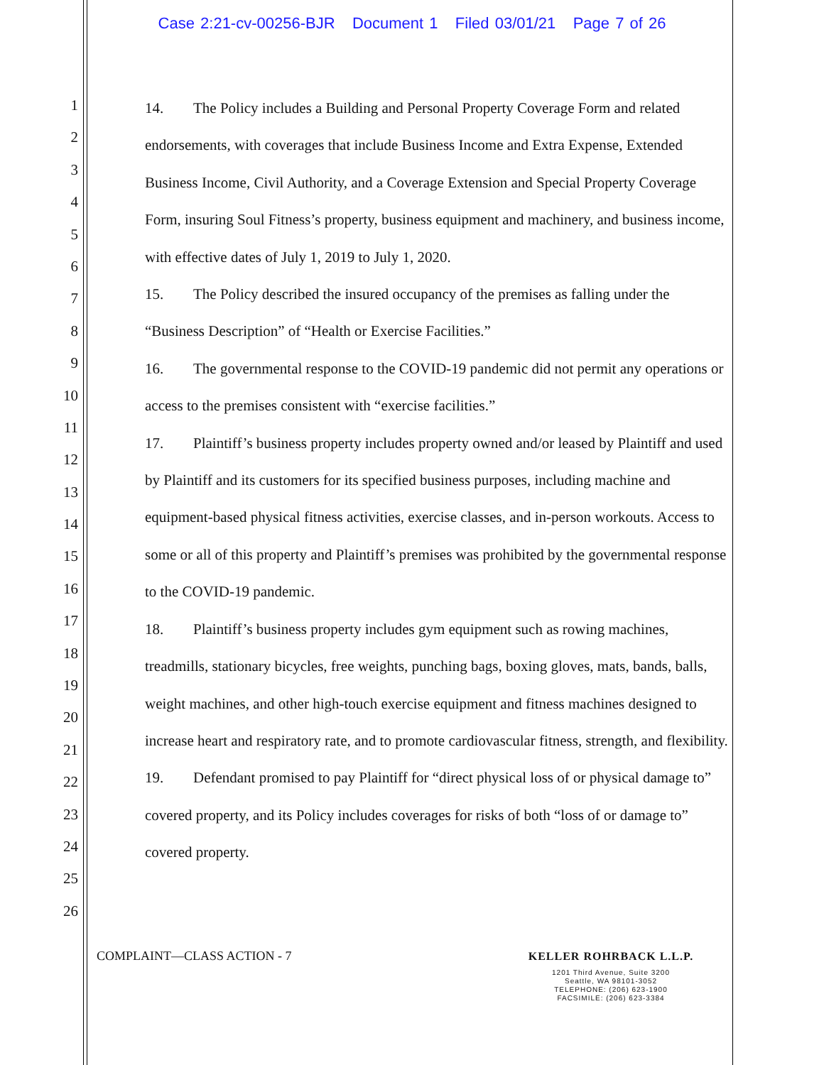Case 2:21-cv-00256-BJR Document 1 Filed 03/01/21 Page 7 of 26
1
2
3
4
5
6
7
8
9
10
11
12
13
14
15
16
17
18
19
20
21
22
23
24
25
26
14. The Policy includes a Building and Personal Property Coverage Form and related endorsements, with coverages that include Business Income and Extra Expense, Extended Business Income, Civil Authority, and a Coverage Extension and Special Property Coverage Form, insuring Soul Fitness’s property, business equipment and machinery, and business income, with effective dates of July 1, 2019 to July 1, 2020.
15. The Policy described the insured occupancy of the premises as falling under the “Business Description” of “Health or Exercise Facilities.”
16. The governmental response to the COVID-19 pandemic did not permit any operations or access to the premises consistent with “exercise facilities.”
17. Plaintiff’s business property includes property owned and/or leased by Plaintiff and used by Plaintiff and its customers for its specified business purposes, including machine and equipment-based physical fitness activities, exercise classes, and in-person workouts. Access to some or all of this property and Plaintiff’s premises was prohibited by the governmental response to the COVID-19 pandemic.
18. Plaintiff’s business property includes gym equipment such as rowing machines, treadmills, stationary bicycles, free weights, punching bags, boxing gloves, mats, bands, balls, weight machines, and other high-touch exercise equipment and fitness machines designed to increase heart and respiratory rate, and to promote cardiovascular fitness, strength, and flexibility.
19. Defendant promised to pay Plaintiff for “direct physical loss of or physical damage to” covered property, and its Policy includes coverages for risks of both “loss of or damage to” covered property.
COMPLAINT—CLASS ACTION - 7
KELLER ROHRBACK L.L.P.
1201 Third Avenue, Suite 3200
Seattle, WA 98101-3052
TELEPHONE: (206) 623-1900
FACSIMILE: (206) 623-3384